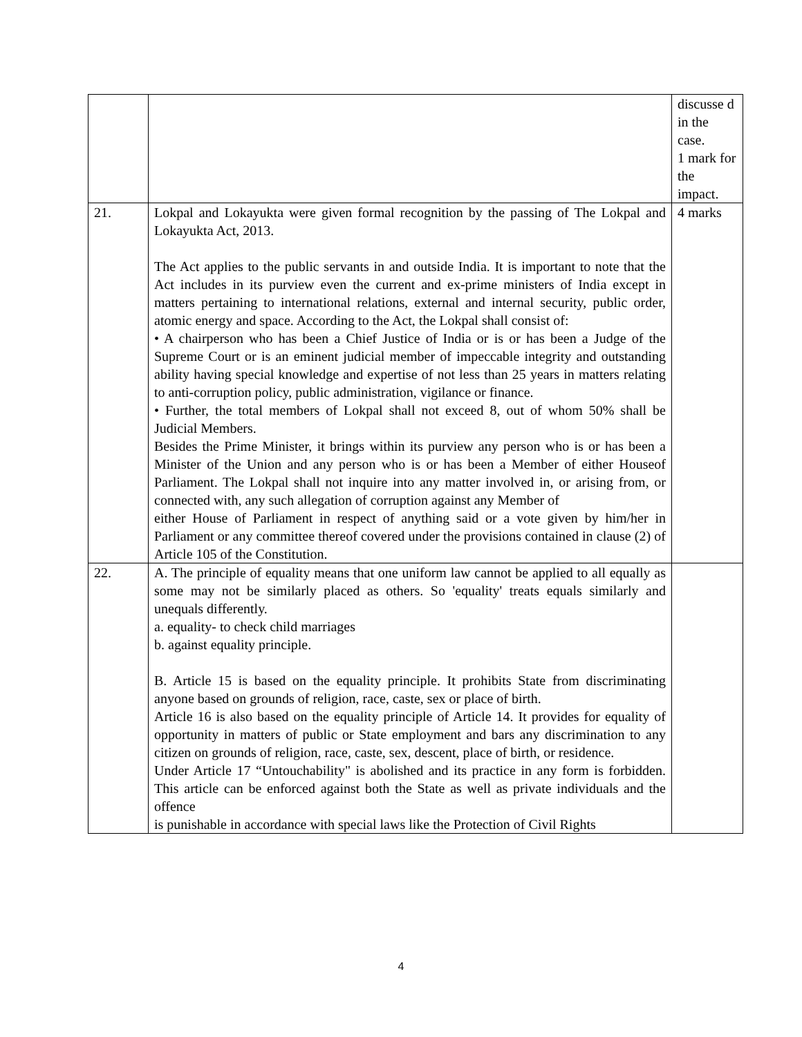| | | discusse d in the case. 1 mark for the impact. |
| 21. | Lokpal and Lokayukta were given formal recognition by the passing of The Lokpal and Lokayukta Act, 2013. The Act applies to the public servants in and outside India. It is important to note that the Act includes in its purview even the current and ex-prime ministers of India except in matters pertaining to international relations, external and internal security, public order, atomic energy and space. According to the Act, the Lokpal shall consist of: • A chairperson who has been a Chief Justice of India or is or has been a Judge of the Supreme Court or is an eminent judicial member of impeccable integrity and outstanding ability having special knowledge and expertise of not less than 25 years in matters relating to anti-corruption policy, public administration, vigilance or finance. • Further, the total members of Lokpal shall not exceed 8, out of whom 50% shall be Judicial Members. Besides the Prime Minister, it brings within its purview any person who is or has been a Minister of the Union and any person who is or has been a Member of either Houseof Parliament. The Lokpal shall not inquire into any matter involved in, or arising from, or connected with, any such allegation of corruption against any Member of either House of Parliament in respect of anything said or a vote given by him/her in Parliament or any committee thereof covered under the provisions contained in clause (2) of Article 105 of the Constitution. | 4 marks |
| 22. | A. The principle of equality means that one uniform law cannot be applied to all equally as some may not be similarly placed as others. So 'equality' treats equals similarly and unequals differently. a. equality- to check child marriages b. against equality principle. B. Article 15 is based on the equality principle. It prohibits State from discriminating anyone based on grounds of religion, race, caste, sex or place of birth. Article 16 is also based on the equality principle of Article 14. It provides for equality of opportunity in matters of public or State employment and bars any discrimination to any citizen on grounds of religion, race, caste, sex, descent, place of birth, or residence. Under Article 17 “Untouchability" is abolished and its practice in any form is forbidden. This article can be enforced against both the State as well as private individuals and the offence is punishable in accordance with special laws like the Protection of Civil Rights | |
4